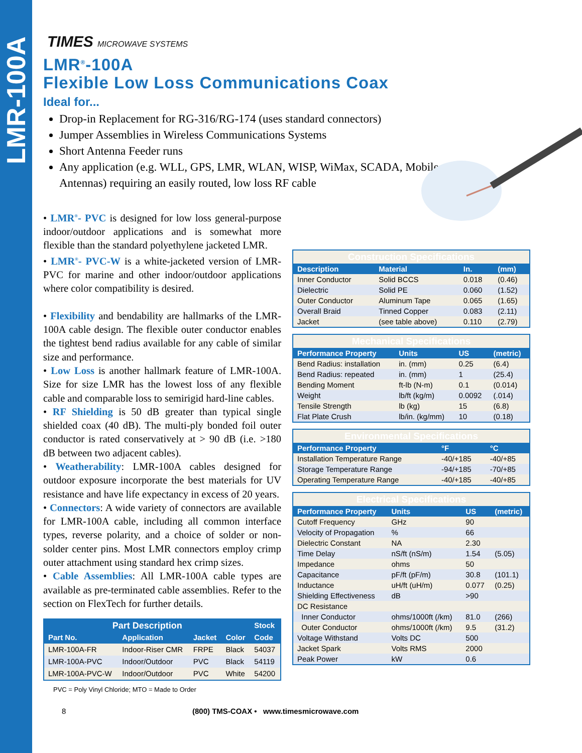LMR-100A
TIMES MICROWAVE SYSTEMS
LMR<sup>®</sup>-100A
Flexible Low Loss Communications Coax
Ideal for...
Drop-in Replacement for RG-316/RG-174 (uses standard connectors)
Jumper Assemblies in Wireless Communications Systems
Short Antenna Feeder runs
Any application (e.g. WLL, GPS, LMR, WLAN, WISP, WiMax, SCADA, Mobile Antennas) requiring an easily routed, low loss RF cable
• LMR<sup>®</sup>- PVC is designed for low loss general-purpose indoor/outdoor applications and is somewhat more flexible than the standard polyethylene jacketed LMR.
• LMR<sup>®</sup>- PVC-W is a white-jacketed version of LMR-PVC for marine and other indoor/outdoor applications where color compatibility is desired.
• Flexibility and bendability are hallmarks of the LMR-100A cable design. The flexible outer conductor enables the tightest bend radius available for any cable of similar size and performance.
• Low Loss is another hallmark feature of LMR-100A. Size for size LMR has the lowest loss of any flexible cable and comparable loss to semirigid hard-line cables.
• RF Shielding is 50 dB greater than typical single shielded coax (40 dB). The multi-ply bonded foil outer conductor is rated conservatively at > 90 dB (i.e. >180 dB between two adjacent cables).
• Weatherability: LMR-100A cables designed for outdoor exposure incorporate the best materials for UV resistance and have life expectancy in excess of 20 years.
• Connectors: A wide variety of connectors are available for LMR-100A cable, including all common interface types, reverse polarity, and a choice of solder or non-solder center pins. Most LMR connectors employ crimp outer attachment using standard hex crimp sizes.
• Cable Assemblies: All LMR-100A cable types are available as pre-terminated cable assemblies. Refer to the section on FlexTech for further details.
| Part Description | | | | Stock |
| --- | --- | --- | --- | --- |
| Part No. | Application | Jacket | Color | Code |
| LMR-100A-FR | Indoor-Riser CMR | FRPE | Black | 54037 |
| LMR-100A-PVC | Indoor/Outdoor | PVC | Black | 54119 |
| LMR-100A-PVC-W | Indoor/Outdoor | PVC | White | 54200 |
PVC = Poly Vinyl Chloride; MTO = Made to Order
| Construction Specifications | | | |
| Description | Material | In. | (mm) |
| Inner Conductor | Solid BCCS | 0.018 | (0.46) |
| Dielectric | Solid PE | 0.060 | (1.52) |
| Outer Conductor | Aluminum Tape | 0.065 | (1.65) |
| Overall Braid | Tinned Copper | 0.083 | (2.11) |
| Jacket | (see table above) | 0.110 | (2.79) |
| Mechanical Specifications | | | |
| Performance Property | Units | US | (metric) |
| Bend Radius: installation | in. (mm) | 0.25 | (6.4) |
| Bend Radius: repeated | in. (mm) | 1 | (25.4) |
| Bending Moment | ft-lb (N-m) | 0.1 | (0.014) |
| Weight | lb/ft (kg/m) | 0.0092 | (.014) |
| Tensile Strength | lb (kg) | 15 | (6.8) |
| Flat Plate Crush | lb/in. (kg/mm) | 10 | (0.18) |
| Environmental Specifications | | |
| Performance Property | °F | °C |
| Installation Temperature Range | -40/+185 | -40/+85 |
| Storage Temperature Range | -94/+185 | -70/+85 |
| Operating Temperature Range | -40/+185 | -40/+85 |
| Electrical Specifications | | | |
| Performance Property | Units | US | (metric) |
| Cutoff Frequency | GHz | 90 | |
| Velocity of Propagation | % | 66 | |
| Dielectric Constant | NA | 2.30 | |
| Time Delay | nS/ft (nS/m) | 1.54 | (5.05) |
| Impedance | ohms | 50 | |
| Capacitance | pF/ft (pF/m) | 30.8 | (101.1) |
| Inductance | uH/ft (uH/m) | 0.077 | (0.25) |
| Shielding Effectiveness | dB | >90 | |
| DC Resistance | | | |
| Inner Conductor | ohms/1000ft (/km) | 81.0 | (266) |
| Outer Conductor | ohms/1000ft (/km) | 9.5 | (31.2) |
| Voltage Withstand | Volts DC | 500 | |
| Jacket Spark | Volts RMS | 2000 | |
| Peak Power | kW | 0.6 | |
8 (800) TMS-COAX • www.timesmicrowave.com